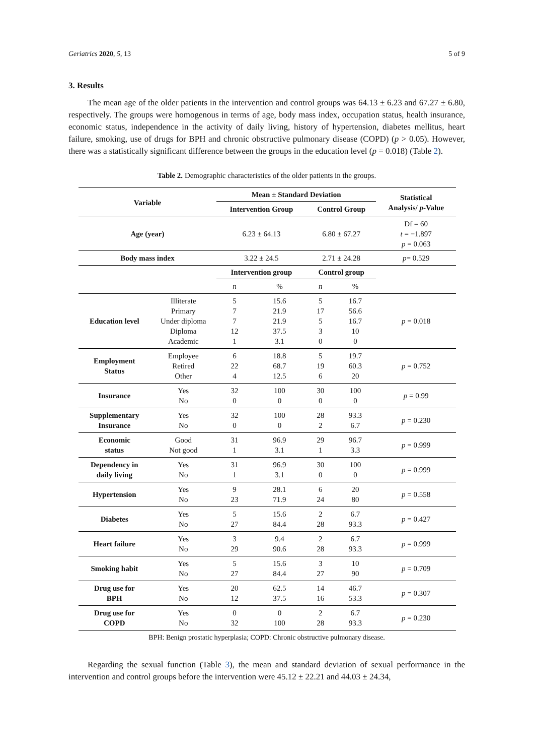Geriatrics 2020, 5, 13 5 of 9
3. Results
The mean age of the older patients in the intervention and control groups was 64.13 ± 6.23 and 67.27 ± 6.80, respectively. The groups were homogenous in terms of age, body mass index, occupation status, health insurance, economic status, independence in the activity of daily living, history of hypertension, diabetes mellitus, heart failure, smoking, use of drugs for BPH and chronic obstructive pulmonary disease (COPD) (p > 0.05). However, there was a statistically significant difference between the groups in the education level (p = 0.018) (Table 2).
Table 2. Demographic characteristics of the older patients in the groups.
| Variable | | Mean ± Standard Deviation | | | | Statistical Analysis/ p -Value |
| --- | --- | --- | --- | --- | --- | --- |
| | | Intervention Group | | Control Group | | |
| Age (year) | | 6.23 ± 64.13 | | 6.80 ± 67.27 | | Df = 60 t = −1.897 p = 0.063 |
| Body mass index | | 3.22 ± 24.5 | | 2.71 ± 24.28 | | p = 0.529 |
| | | Intervention group | | Control group | | |
| | | n | % | n | % | |
| Education level | Illiterate Primary Under diploma Diploma Academic | 5 7 7 12 1 | 15.6 21.9 21.9 37.5 3.1 | 5 17 5 3 0 | 16.7 56.6 16.7 10 0 | p = 0.018 |
| Employment Status | Employee Retired Other | 6 22 4 | 18.8 68.7 12.5 | 5 19 6 | 19.7 60.3 20 | p = 0.752 |
| Insurance | Yes No | 32 0 | 100 0 | 30 0 | 100 0 | p = 0.99 |
| Supplementary Insurance | Yes No | 32 0 | 100 0 | 28 2 | 93.3 6.7 | p = 0.230 |
| Economic status | Good Not good | 31 1 | 96.9 3.1 | 29 1 | 96.7 3.3 | p = 0.999 |
| Dependency in daily living | Yes No | 31 1 | 96.9 3.1 | 30 0 | 100 0 | p = 0.999 |
| Hypertension | Yes No | 9 23 | 28.1 71.9 | 6 24 | 20 80 | p = 0.558 |
| Diabetes | Yes No | 5 27 | 15.6 84.4 | 2 28 | 6.7 93.3 | p = 0.427 |
| Heart failure | Yes No | 3 29 | 9.4 90.6 | 2 28 | 6.7 93.3 | p = 0.999 |
| Smoking habit | Yes No | 5 27 | 15.6 84.4 | 3 27 | 10 90 | p = 0.709 |
| Drug use for BPH | Yes No | 20 12 | 62.5 37.5 | 14 16 | 46.7 53.3 | p = 0.307 |
| Drug use for COPD | Yes No | 0 32 | 0 100 | 2 28 | 6.7 93.3 | p = 0.230 |
BPH: Benign prostatic hyperplasia; COPD: Chronic obstructive pulmonary disease.
Regarding the sexual function (Table 3), the mean and standard deviation of sexual performance in the intervention and control groups before the intervention were 45.12 ± 22.21 and 44.03 ± 24.34,